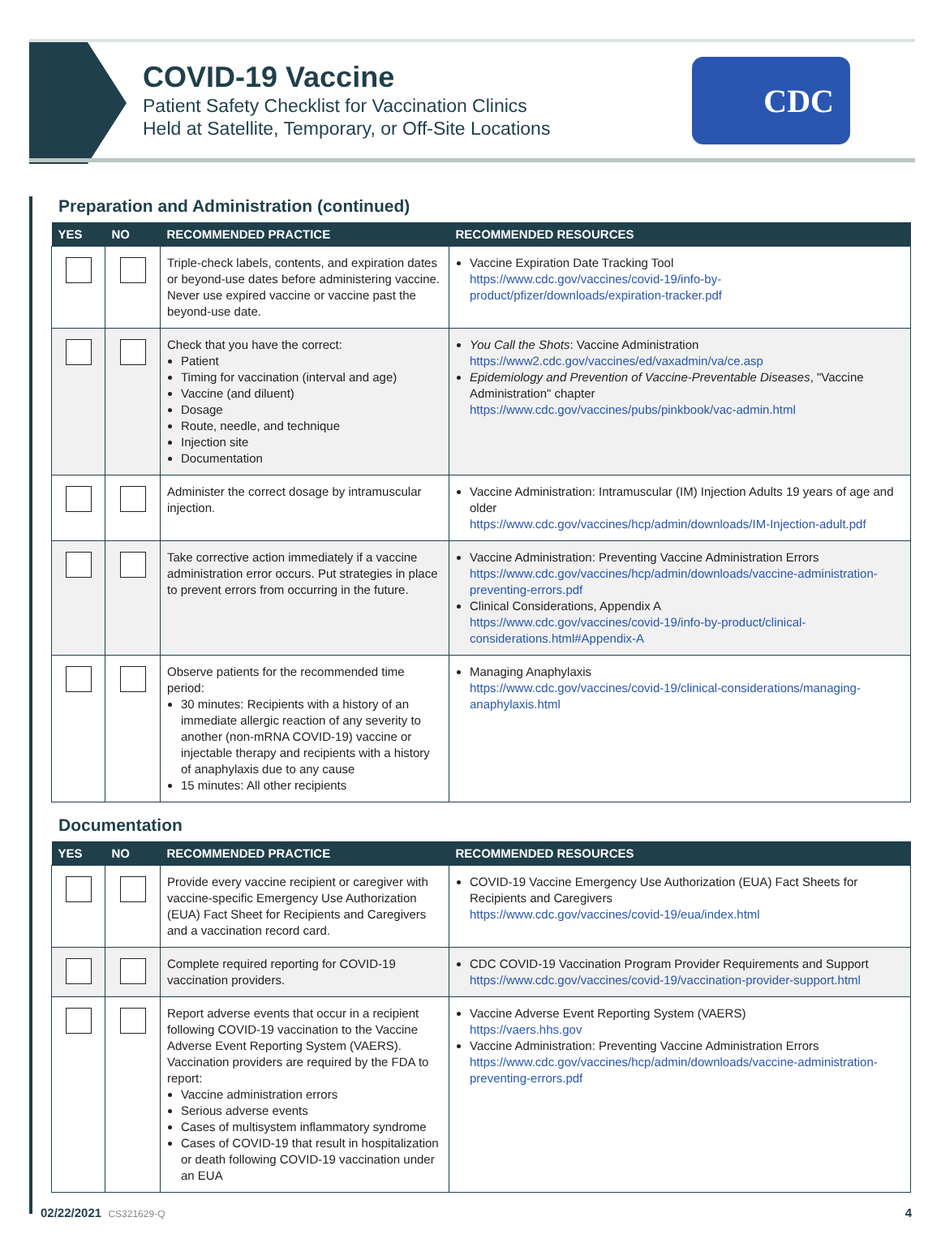COVID-19 Vaccine
Patient Safety Checklist for Vaccination Clinics
Held at Satellite, Temporary, or Off-Site Locations
CDC
Preparation and Administration (continued)
| YES | NO | RECOMMENDED PRACTICE | RECOMMENDED RESOURCES |
| --- | --- | --- | --- |
| | | Triple-check labels, contents, and expiration dates or beyond-use dates before administering vaccine. Never use expired vaccine or vaccine past the beyond-use date. | Vaccine Expiration Date Tracking Tool https://www.cdc.gov/vaccines/covid-19/info-by-product/pfizer/downloads/expiration-tracker.pdf |
| | | Check that you have the correct: Patient Timing for vaccination (interval and age) Vaccine (and diluent) Dosage Route, needle, and technique Injection site Documentation | You Call the Shots : Vaccine Administration https://www2.cdc.gov/vaccines/ed/vaxadmin/va/ce.asp Epidemiology and Prevention of Vaccine-Preventable Diseases , "Vaccine Administration" chapter https://www.cdc.gov/vaccines/pubs/pinkbook/vac-admin.html |
| | | Administer the correct dosage by intramuscular injection. | Vaccine Administration: Intramuscular (IM) Injection Adults 19 years of age and older https://www.cdc.gov/vaccines/hcp/admin/downloads/IM-Injection-adult.pdf |
| | | Take corrective action immediately if a vaccine administration error occurs. Put strategies in place to prevent errors from occurring in the future. | Vaccine Administration: Preventing Vaccine Administration Errors https://www.cdc.gov/vaccines/hcp/admin/downloads/vaccine-administration-preventing-errors.pdf Clinical Considerations, Appendix A https://www.cdc.gov/vaccines/covid-19/info-by-product/clinical-considerations.html#Appendix-A |
| | | Observe patients for the recommended time period: 30 minutes: Recipients with a history of an immediate allergic reaction of any severity to another (non-mRNA COVID-19) vaccine or injectable therapy and recipients with a history of anaphylaxis due to any cause 15 minutes: All other recipients | Managing Anaphylaxis https://www.cdc.gov/vaccines/covid-19/clinical-considerations/managing-anaphylaxis.html |
Documentation
| YES | NO | RECOMMENDED PRACTICE | RECOMMENDED RESOURCES |
| --- | --- | --- | --- |
| | | Provide every vaccine recipient or caregiver with vaccine-specific Emergency Use Authorization (EUA) Fact Sheet for Recipients and Caregivers and a vaccination record card. | COVID-19 Vaccine Emergency Use Authorization (EUA) Fact Sheets for Recipients and Caregivers https://www.cdc.gov/vaccines/covid-19/eua/index.html |
| | | Complete required reporting for COVID-19 vaccination providers. | CDC COVID-19 Vaccination Program Provider Requirements and Support https://www.cdc.gov/vaccines/covid-19/vaccination-provider-support.html |
| | | Report adverse events that occur in a recipient following COVID-19 vaccination to the Vaccine Adverse Event Reporting System (VAERS). Vaccination providers are required by the FDA to report: Vaccine administration errors Serious adverse events Cases of multisystem inflammatory syndrome Cases of COVID-19 that result in hospitalization or death following COVID-19 vaccination under an EUA | Vaccine Adverse Event Reporting System (VAERS) https://vaers.hhs.gov Vaccine Administration: Preventing Vaccine Administration Errors https://www.cdc.gov/vaccines/hcp/admin/downloads/vaccine-administration-preventing-errors.pdf |
02/22/2021 CS321629-Q 4